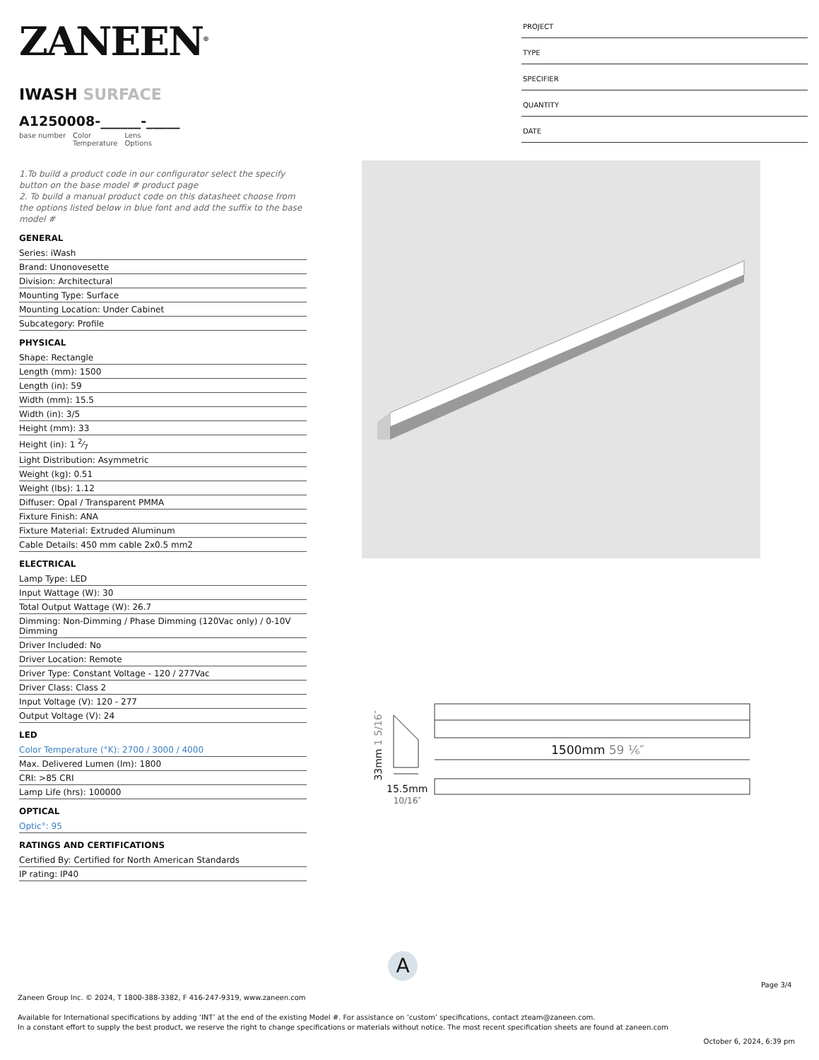ZANEEN<sup>®</sup>
IWASH SURFACE
A1250008-______-_____
base number Color
Temperature Lens
Options
1.To build a product code in our configurator select the specify button on the base model # product page
2. To build a manual product code on this datasheet choose from the options listed below in blue font and add the suffix to the base model #
GENERAL
Series: iWash
Brand: Unonovesette
Division: Architectural
Mounting Type: Surface
Mounting Location: Under Cabinet
Subcategory: Profile
PHYSICAL
Shape: Rectangle
Length (mm): 1500
Length (in): 59
Width (mm): 15.5
Width (in): 3/5
Height (mm): 33
Height (in): 1 2⁄7
Light Distribution: Asymmetric
Weight (kg): 0.51
Weight (lbs): 1.12
Diffuser: Opal / Transparent PMMA
Fixture Finish: ANA
Fixture Material: Extruded Aluminum
Cable Details: 450 mm cable 2x0.5 mm2
ELECTRICAL
Lamp Type: LED
Input Wattage (W): 30
Total Output Wattage (W): 26.7
Dimming: Non-Dimming / Phase Dimming (120Vac only) / 0-10V Dimming
Driver Included: No
Driver Location: Remote
Driver Type: Constant Voltage - 120 / 277Vac
Driver Class: Class 2
Input Voltage (V): 120 - 277
Output Voltage (V): 24
LED
Color Temperature (°K): 2700 / 3000 / 4000
Max. Delivered Lumen (lm): 1800
CRI: >85 CRI
Lamp Life (hrs): 100000
OPTICAL
Optic°: 95
RATINGS AND CERTIFICATIONS
Certified By: Certified for North American Standards
IP rating: IP40
PROJECT
TYPE
SPECIFIER
QUANTITY
DATE
1500mm 59 ¹⁄₆″
15.5mm
10/16″
33mm 1 5/16″
A
Page 3/4
Zaneen Group Inc. © 2024, T 1800-388-3382, F 416-247-9319, www.zaneen.com
Available for International specifications by adding ‘INT’ at the end of the existing Model #. For assistance on ‘custom’ specifications, contact zteam@zaneen.com.
In a constant effort to supply the best product, we reserve the right to change specifications or materials without notice. The most recent specification sheets are found at zaneen.com
October 6, 2024, 6:39 pm